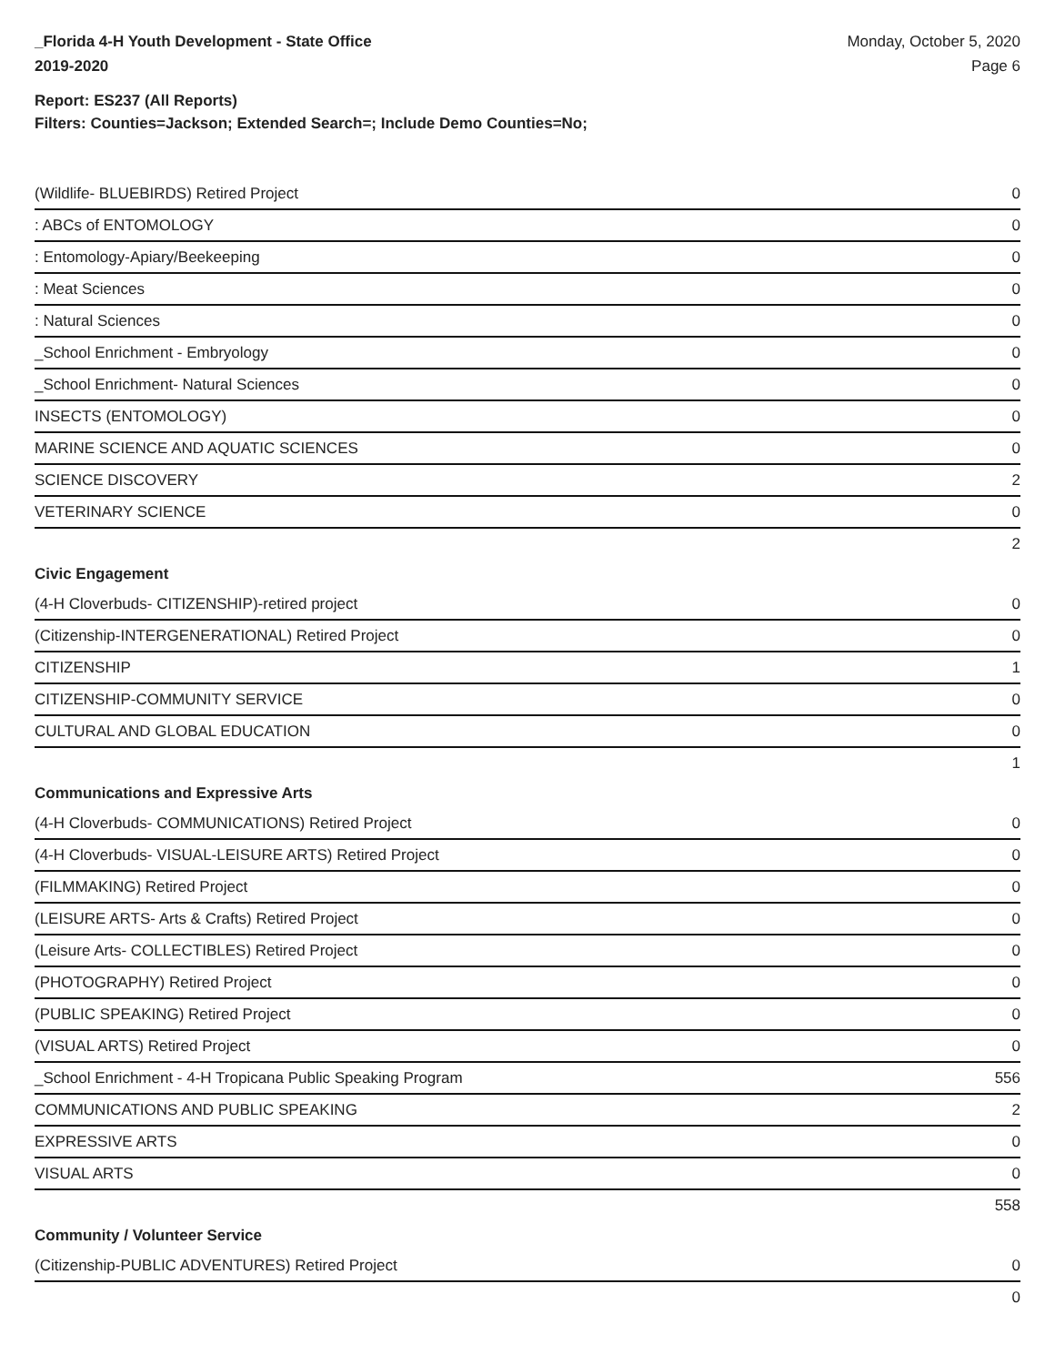_Florida 4-H Youth Development - State Office
2019-2020
Monday, October 5, 2020
Page 6
Report: ES237 (All Reports)
Filters: Counties=Jackson; Extended Search=; Include Demo Counties=No;
| (Wildlife- BLUEBIRDS) Retired Project | 0 |
| : ABCs of ENTOMOLOGY | 0 |
| : Entomology-Apiary/Beekeeping | 0 |
| : Meat Sciences | 0 |
| : Natural Sciences | 0 |
| _School Enrichment - Embryology | 0 |
| _School Enrichment- Natural Sciences | 0 |
| INSECTS (ENTOMOLOGY) | 0 |
| MARINE SCIENCE AND AQUATIC SCIENCES | 0 |
| SCIENCE DISCOVERY | 2 |
| VETERINARY SCIENCE | 0 |
| | 2 |
| Civic Engagement | |
| (4-H Cloverbuds- CITIZENSHIP)-retired project | 0 |
| (Citizenship-INTERGENERATIONAL) Retired Project | 0 |
| CITIZENSHIP | 1 |
| CITIZENSHIP-COMMUNITY SERVICE | 0 |
| CULTURAL AND GLOBAL EDUCATION | 0 |
| | 1 |
| Communications and Expressive Arts | |
| (4-H Cloverbuds- COMMUNICATIONS) Retired Project | 0 |
| (4-H Cloverbuds- VISUAL-LEISURE ARTS) Retired Project | 0 |
| (FILMMAKING) Retired Project | 0 |
| (LEISURE ARTS- Arts & Crafts) Retired Project | 0 |
| (Leisure Arts- COLLECTIBLES) Retired Project | 0 |
| (PHOTOGRAPHY) Retired Project | 0 |
| (PUBLIC SPEAKING) Retired Project | 0 |
| (VISUAL ARTS) Retired Project | 0 |
| _School Enrichment - 4-H Tropicana Public Speaking Program | 556 |
| COMMUNICATIONS AND PUBLIC SPEAKING | 2 |
| EXPRESSIVE ARTS | 0 |
| VISUAL ARTS | 0 |
| | 558 |
| Community / Volunteer Service | |
| (Citizenship-PUBLIC ADVENTURES) Retired Project | 0 |
| | 0 |